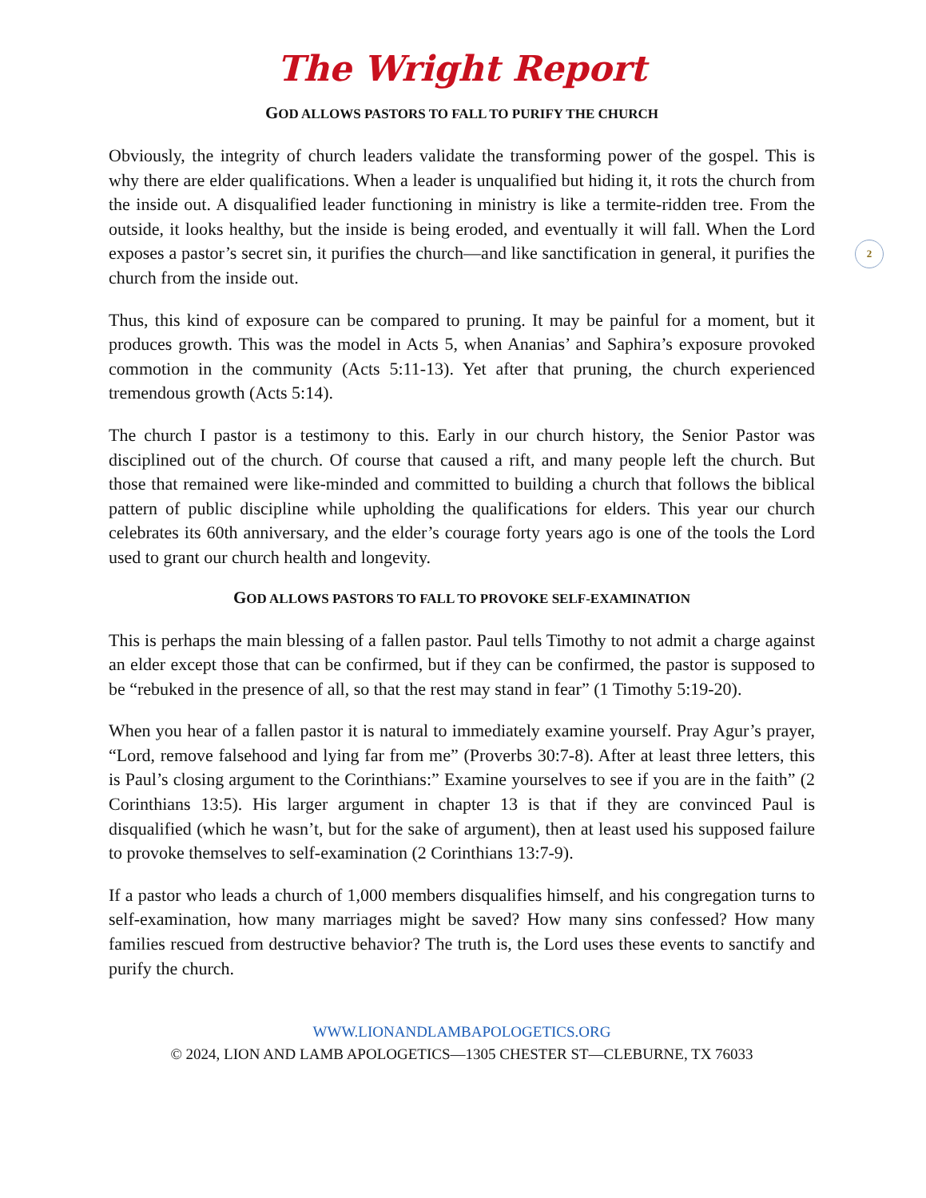2
The Wright Report
GOD ALLOWS PASTORS TO FALL TO PURIFY THE CHURCH
Obviously, the integrity of church leaders validate the transforming power of the gospel. This is why there are elder qualifications. When a leader is unqualified but hiding it, it rots the church from the inside out. A disqualified leader functioning in ministry is like a termite-ridden tree. From the outside, it looks healthy, but the inside is being eroded, and eventually it will fall. When the Lord exposes a pastor’s secret sin, it purifies the church—and like sanctification in general, it purifies the church from the inside out.
Thus, this kind of exposure can be compared to pruning. It may be painful for a moment, but it produces growth. This was the model in Acts 5, when Ananias’ and Saphira’s exposure provoked commotion in the community (Acts 5:11-13). Yet after that pruning, the church experienced tremendous growth (Acts 5:14).
The church I pastor is a testimony to this. Early in our church history, the Senior Pastor was disciplined out of the church. Of course that caused a rift, and many people left the church. But those that remained were like-minded and committed to building a church that follows the biblical pattern of public discipline while upholding the qualifications for elders. This year our church celebrates its 60th anniversary, and the elder’s courage forty years ago is one of the tools the Lord used to grant our church health and longevity.
GOD ALLOWS PASTORS TO FALL TO PROVOKE SELF-EXAMINATION
This is perhaps the main blessing of a fallen pastor. Paul tells Timothy to not admit a charge against an elder except those that can be confirmed, but if they can be confirmed, the pastor is supposed to be “rebuked in the presence of all, so that the rest may stand in fear” (1 Timothy 5:19-20).
When you hear of a fallen pastor it is natural to immediately examine yourself. Pray Agur’s prayer, “Lord, remove falsehood and lying far from me” (Proverbs 30:7-8). After at least three letters, this is Paul’s closing argument to the Corinthians:” Examine yourselves to see if you are in the faith” (2 Corinthians 13:5). His larger argument in chapter 13 is that if they are convinced Paul is disqualified (which he wasn’t, but for the sake of argument), then at least used his supposed failure to provoke themselves to self-examination (2 Corinthians 13:7-9).
If a pastor who leads a church of 1,000 members disqualifies himself, and his congregation turns to self-examination, how many marriages might be saved? How many sins confessed? How many families rescued from destructive behavior? The truth is, the Lord uses these events to sanctify and purify the church.
WWW.LIONANDLAMBAPOLOGETICS.ORG
© 2024, LION AND LAMB APOLOGETICS—1305 CHESTER ST—CLEBURNE, TX 76033